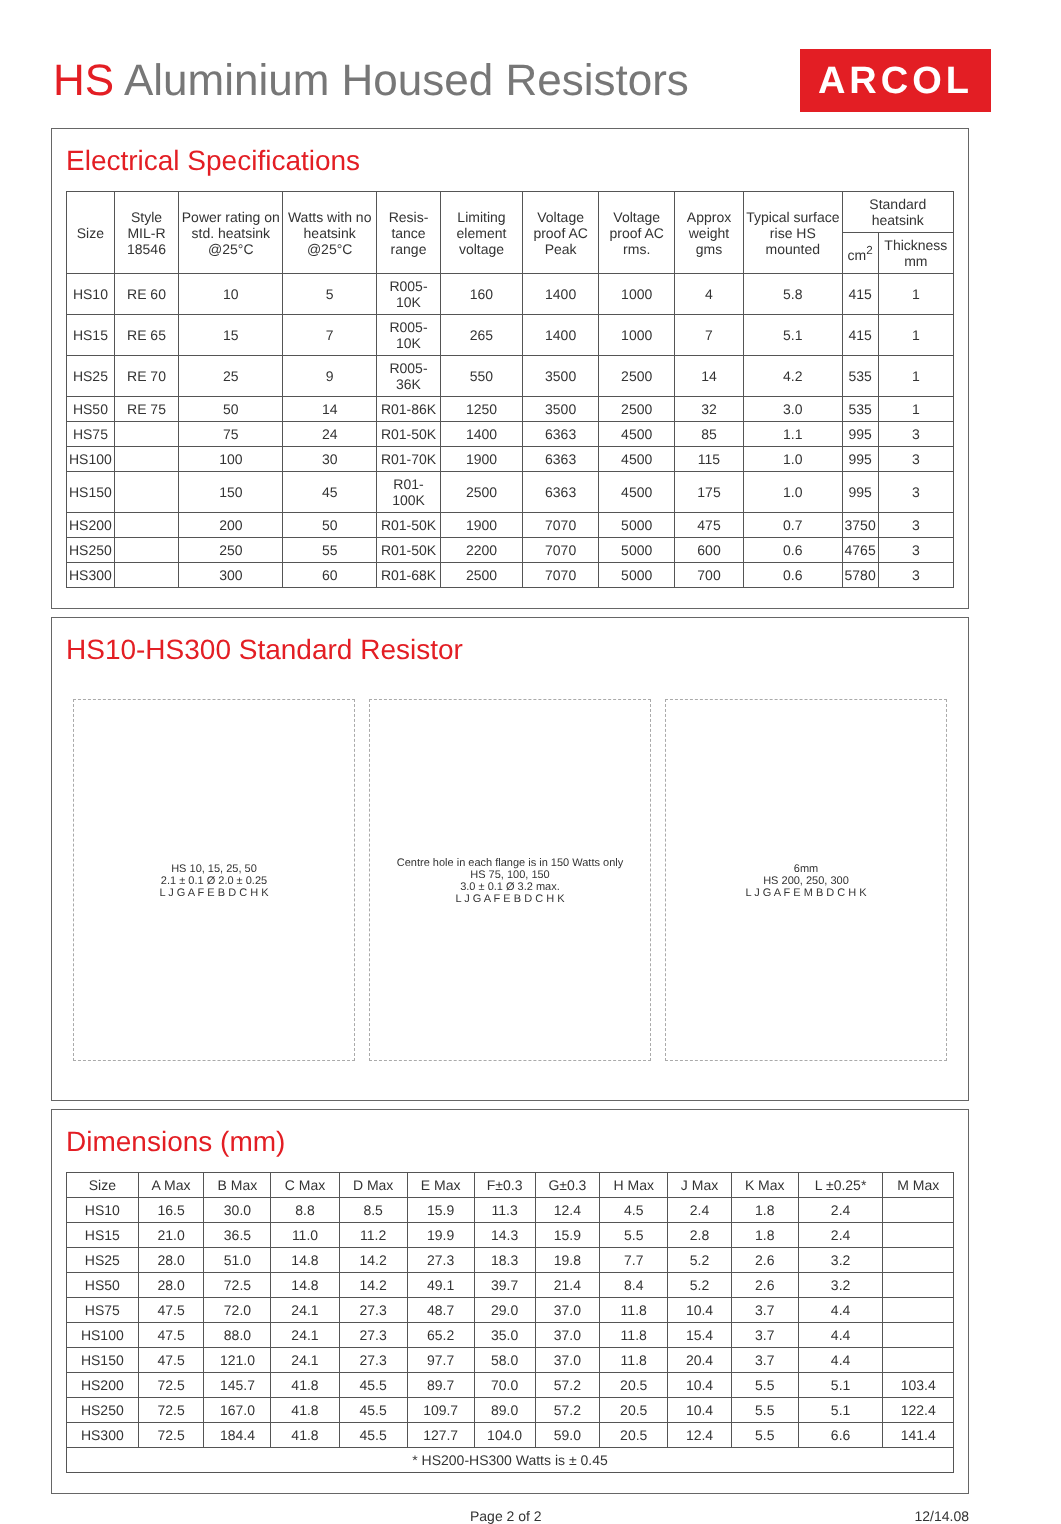HS Aluminium Housed Resistors
ARCOL
Electrical Specifications
| Size | Style MIL-R 18546 | Power rating on std. heatsink @25°C | Watts with no heatsink @25°C | Resis-tance range | Limiting element voltage | Voltage proof AC Peak | Voltage proof AC rms. | Approx weight gms | Typical surface rise HS mounted | Standard heatsink | |
| --- | --- | --- | --- | --- | --- | --- | --- | --- | --- | --- | --- |
| | | | | | | | | | | cm<sup>2</sup> | Thickness mm |
| HS10 | RE 60 | 10 | 5 | R005-10K | 160 | 1400 | 1000 | 4 | 5.8 | 415 | 1 |
| HS15 | RE 65 | 15 | 7 | R005-10K | 265 | 1400 | 1000 | 7 | 5.1 | 415 | 1 |
| HS25 | RE 70 | 25 | 9 | R005-36K | 550 | 3500 | 2500 | 14 | 4.2 | 535 | 1 |
| HS50 | RE 75 | 50 | 14 | R01-86K | 1250 | 3500 | 2500 | 32 | 3.0 | 535 | 1 |
| HS75 | | 75 | 24 | R01-50K | 1400 | 6363 | 4500 | 85 | 1.1 | 995 | 3 |
| HS100 | | 100 | 30 | R01-70K | 1900 | 6363 | 4500 | 115 | 1.0 | 995 | 3 |
| HS150 | | 150 | 45 | R01-100K | 2500 | 6363 | 4500 | 175 | 1.0 | 995 | 3 |
| HS200 | | 200 | 50 | R01-50K | 1900 | 7070 | 5000 | 475 | 0.7 | 3750 | 3 |
| HS250 | | 250 | 55 | R01-50K | 2200 | 7070 | 5000 | 600 | 0.6 | 4765 | 3 |
| HS300 | | 300 | 60 | R01-68K | 2500 | 7070 | 5000 | 700 | 0.6 | 5780 | 3 |
HS10-HS300 Standard Resistor
HS 10, 15, 25, 50
2.1 ± 0.1 Ø 2.0 ± 0.25
L J G A F E B D C H K
Centre hole in each flange is in 150 Watts only
HS 75, 100, 150
3.0 ± 0.1 Ø 3.2 max.
L J G A F E B D C H K
6mm
HS 200, 250, 300
L J G A F E M B D C H K
Dimensions (mm)
| Size | A Max | B Max | C Max | D Max | E Max | F±0.3 | G±0.3 | H Max | J Max | K Max | L ±0.25* | M Max |
| --- | --- | --- | --- | --- | --- | --- | --- | --- | --- | --- | --- | --- |
| HS10 | 16.5 | 30.0 | 8.8 | 8.5 | 15.9 | 11.3 | 12.4 | 4.5 | 2.4 | 1.8 | 2.4 | |
| HS15 | 21.0 | 36.5 | 11.0 | 11.2 | 19.9 | 14.3 | 15.9 | 5.5 | 2.8 | 1.8 | 2.4 | |
| HS25 | 28.0 | 51.0 | 14.8 | 14.2 | 27.3 | 18.3 | 19.8 | 7.7 | 5.2 | 2.6 | 3.2 | |
| HS50 | 28.0 | 72.5 | 14.8 | 14.2 | 49.1 | 39.7 | 21.4 | 8.4 | 5.2 | 2.6 | 3.2 | |
| HS75 | 47.5 | 72.0 | 24.1 | 27.3 | 48.7 | 29.0 | 37.0 | 11.8 | 10.4 | 3.7 | 4.4 | |
| HS100 | 47.5 | 88.0 | 24.1 | 27.3 | 65.2 | 35.0 | 37.0 | 11.8 | 15.4 | 3.7 | 4.4 | |
| HS150 | 47.5 | 121.0 | 24.1 | 27.3 | 97.7 | 58.0 | 37.0 | 11.8 | 20.4 | 3.7 | 4.4 | |
| HS200 | 72.5 | 145.7 | 41.8 | 45.5 | 89.7 | 70.0 | 57.2 | 20.5 | 10.4 | 5.5 | 5.1 | 103.4 |
| HS250 | 72.5 | 167.0 | 41.8 | 45.5 | 109.7 | 89.0 | 57.2 | 20.5 | 10.4 | 5.5 | 5.1 | 122.4 |
| HS300 | 72.5 | 184.4 | 41.8 | 45.5 | 127.7 | 104.0 | 59.0 | 20.5 | 12.4 | 5.5 | 6.6 | 141.4 |
| * HS200-HS300 Watts is ± 0.45 | | | | | | | | | | | | |
Page 2 of 2 12/14.08